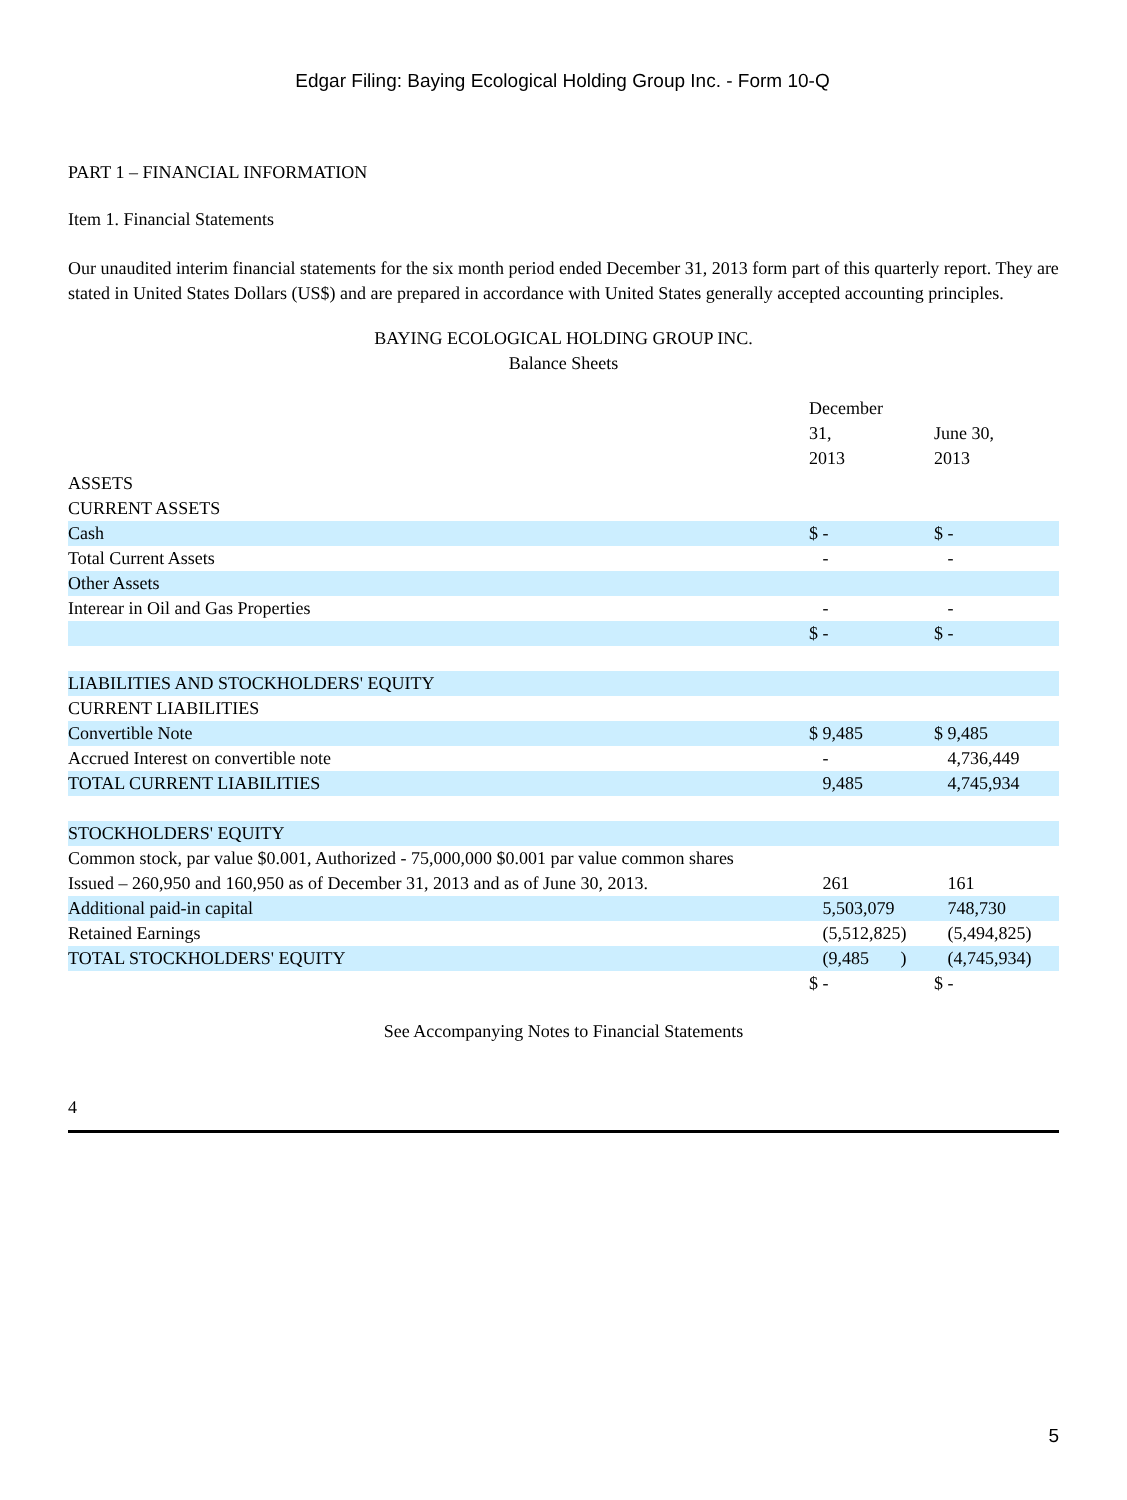Edgar Filing: Baying Ecological Holding Group Inc. - Form 10-Q
PART 1 – FINANCIAL INFORMATION
Item 1. Financial Statements
Our unaudited interim financial statements for the six month period ended December 31, 2013 form part of this quarterly report. They are stated in United States Dollars (US$) and are prepared in accordance with United States generally accepted accounting principles.
BAYING ECOLOGICAL HOLDING GROUP INC.
Balance Sheets
| | December 31, 2013 | June 30, 2013 |
| ASSETS | | |
| CURRENT ASSETS | | |
| Cash | $ - | $ - |
| Total Current Assets | - | - |
| Other Assets | | |
| Interear in Oil and Gas Properties | - | - |
| | $ - | $ - |
| LIABILITIES AND STOCKHOLDERS' EQUITY | | |
| CURRENT LIABILITIES | | |
| Convertible Note | $ 9,485 | $ 9,485 |
| Accrued Interest on convertible note | - | 4,736,449 |
| TOTAL CURRENT LIABILITIES | 9,485 | 4,745,934 |
| STOCKHOLDERS' EQUITY | | |
| Common stock, par value $0.001, Authorized - 75,000,000 $0.001 par value common shares | | |
| Issued – 260,950 and 160,950 as of December 31, 2013 and as of June 30, 2013. | 261 | 161 |
| Additional paid-in capital | 5,503,079 | 748,730 |
| Retained Earnings | (5,512,825) | (5,494,825) |
| TOTAL STOCKHOLDERS' EQUITY | (9,485 ) | (4,745,934) |
| | $ - | $ - |
See Accompanying Notes to Financial Statements
4
5